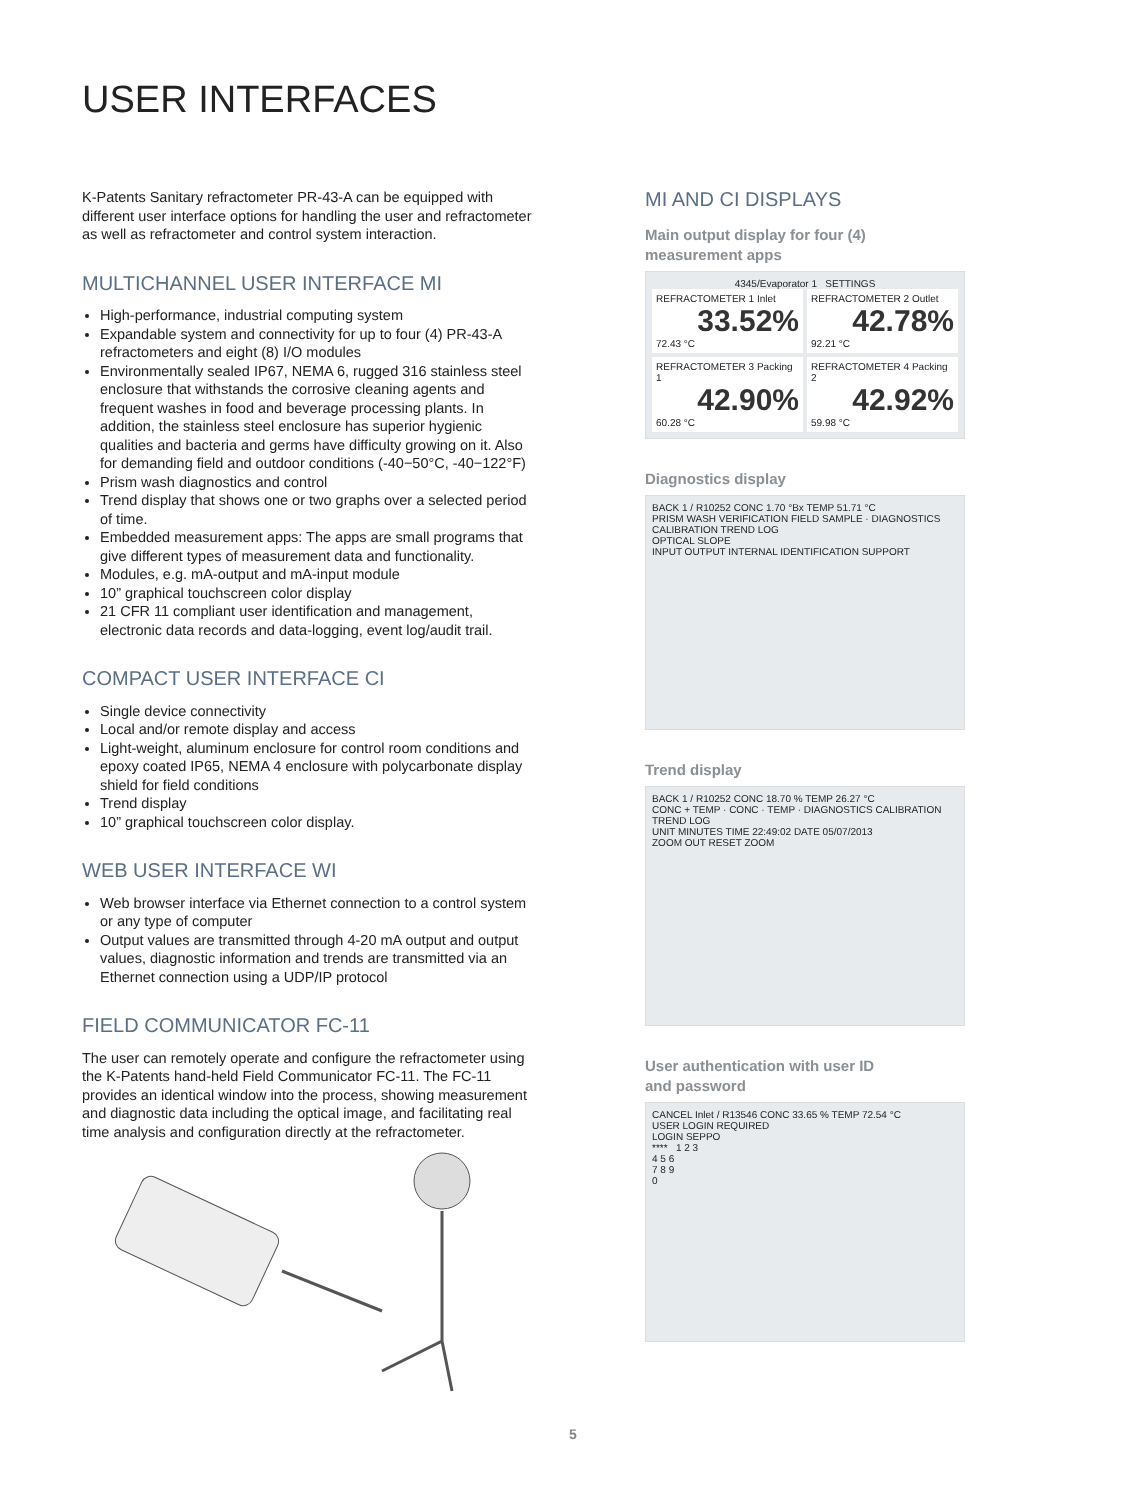USER INTERFACES
K-Patents Sanitary refractometer PR-43-A can be equipped with different user interface options for handling the user and refractometer as well as refractometer and control system interaction.
MULTICHANNEL USER INTERFACE MI
High-performance, industrial computing system
Expandable system and connectivity for up to four (4) PR-43-A refractometers and eight (8) I/O modules
Environmentally sealed IP67, NEMA 6, rugged 316 stainless steel enclosure that withstands the corrosive cleaning agents and frequent washes in food and beverage processing plants. In addition, the stainless steel enclosure has superior hygienic qualities and bacteria and germs have difficulty growing on it. Also for demanding field and outdoor conditions (-40−50°C, -40−122°F)
Prism wash diagnostics and control
Trend display that shows one or two graphs over a selected period of time.
Embedded measurement apps: The apps are small programs that give different types of measurement data and functionality.
Modules, e.g. mA-output and mA-input module
10” graphical touchscreen color display
21 CFR 11 compliant user identification and management, electronic data records and data-logging, event log/audit trail.
COMPACT USER INTERFACE CI
Single device connectivity
Local and/or remote display and access
Light-weight, aluminum enclosure for control room conditions and epoxy coated IP65, NEMA 4 enclosure with polycarbonate display shield for field conditions
Trend display
10” graphical touchscreen color display.
WEB USER INTERFACE WI
Web browser interface via Ethernet connection to a control system or any type of computer
Output values are transmitted through 4-20 mA output and output values, diagnostic information and trends are transmitted via an Ethernet connection using a UDP/IP protocol
FIELD COMMUNICATOR FC-11
The user can remotely operate and configure the refractometer using the K-Patents hand-held Field Communicator FC-11. The FC-11 provides an identical window into the process, showing measurement and diagnostic data including the optical image, and facilitating real time analysis and configuration directly at the refractometer.
MI AND CI DISPLAYS
Main output display for four (4)
measurement apps
4345/Evaporator 1 SETTINGS
REFRACTOMETER 1 Inlet
33.52%
72.43 °C
REFRACTOMETER 2 Outlet
42.78%
92.21 °C
REFRACTOMETER 3 Packing 1
42.90%
60.28 °C
REFRACTOMETER 4 Packing 2
42.92%
59.98 °C
Diagnostics display
BACK 1 / R10252 CONC 1.70 °Bx TEMP 51.71 °C
PRISM WASH VERIFICATION FIELD SAMPLE · DIAGNOSTICS CALIBRATION TREND LOG
OPTICAL SLOPE
INPUT OUTPUT INTERNAL IDENTIFICATION SUPPORT
Trend display
BACK 1 / R10252 CONC 18.70 % TEMP 26.27 °C
CONC + TEMP · CONC · TEMP · DIAGNOSTICS CALIBRATION TREND LOG
UNIT MINUTES TIME 22:49:02 DATE 05/07/2013
ZOOM OUT RESET ZOOM
User authentication with user ID
and password
CANCEL Inlet / R13546 CONC 33.65 % TEMP 72.54 °C
USER LOGIN REQUIRED
LOGIN SEPPO
**** 1 2 3
4 5 6
7 8 9
0
5